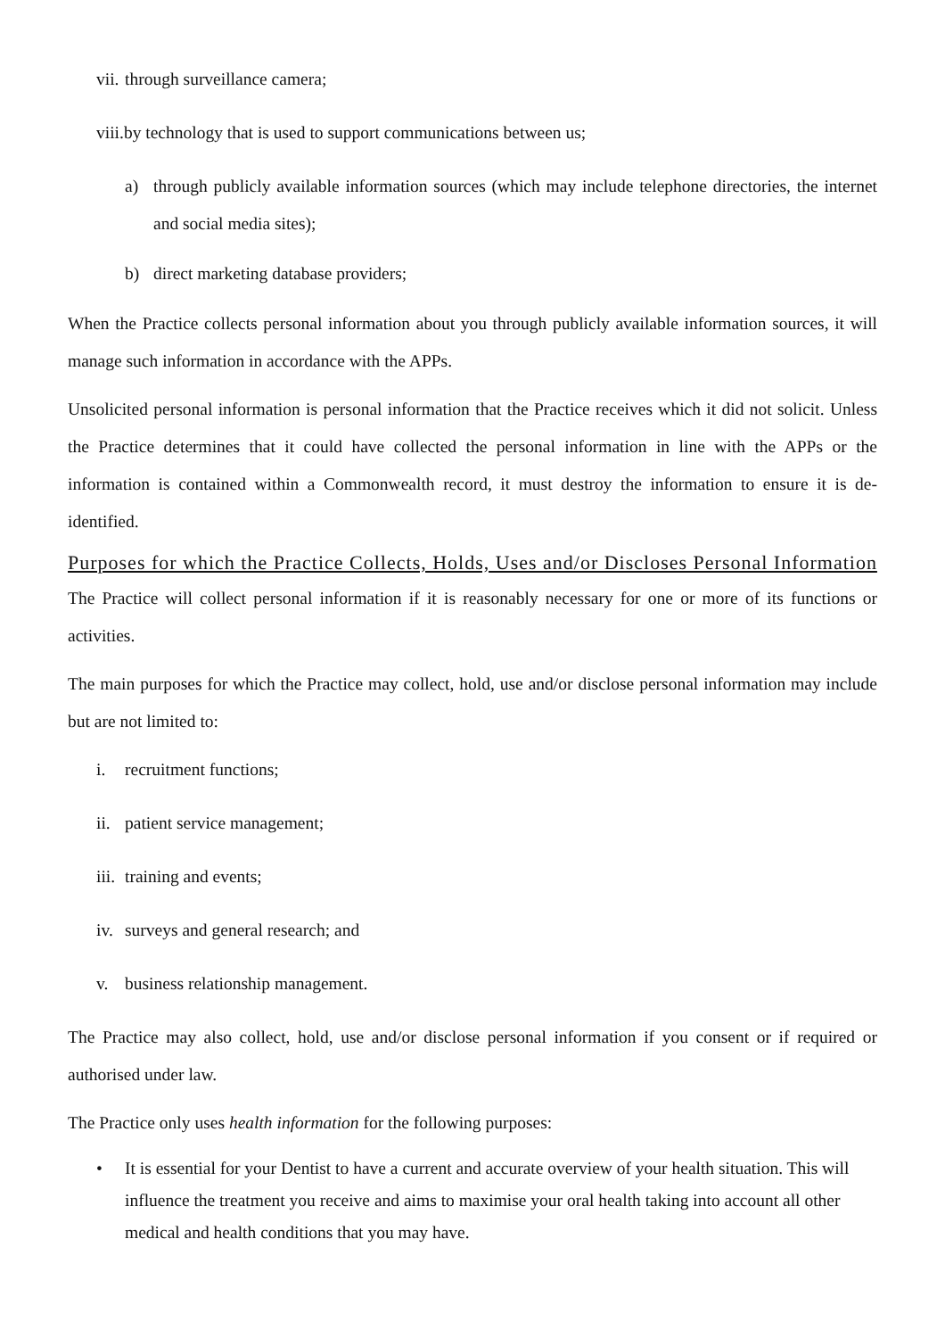vii. through surveillance camera;
viii.by technology that is used to support communications between us;
a) through publicly available information sources (which may include telephone directories, the internet and social media sites);
b) direct marketing database providers;
When the Practice collects personal information about you through publicly available information sources, it will manage such information in accordance with the APPs.
Unsolicited personal information is personal information that the Practice receives which it did not solicit. Unless the Practice determines that it could have collected the personal information in line with the APPs or the information is contained within a Commonwealth record, it must destroy the information to ensure it is de-identified.
Purposes for which the Practice Collects, Holds, Uses and/or Discloses Personal Information
The Practice will collect personal information if it is reasonably necessary for one or more of its functions or activities.
The main purposes for which the Practice may collect, hold, use and/or disclose personal information may include but are not limited to:
i. recruitment functions;
ii. patient service management;
iii. training and events;
iv. surveys and general research; and
v. business relationship management.
The Practice may also collect, hold, use and/or disclose personal information if you consent or if required or authorised under law.
The Practice only uses health information for the following purposes:
• It is essential for your Dentist to have a current and accurate overview of your health situation. This will influence the treatment you receive and aims to maximise your oral health taking into account all other medical and health conditions that you may have.